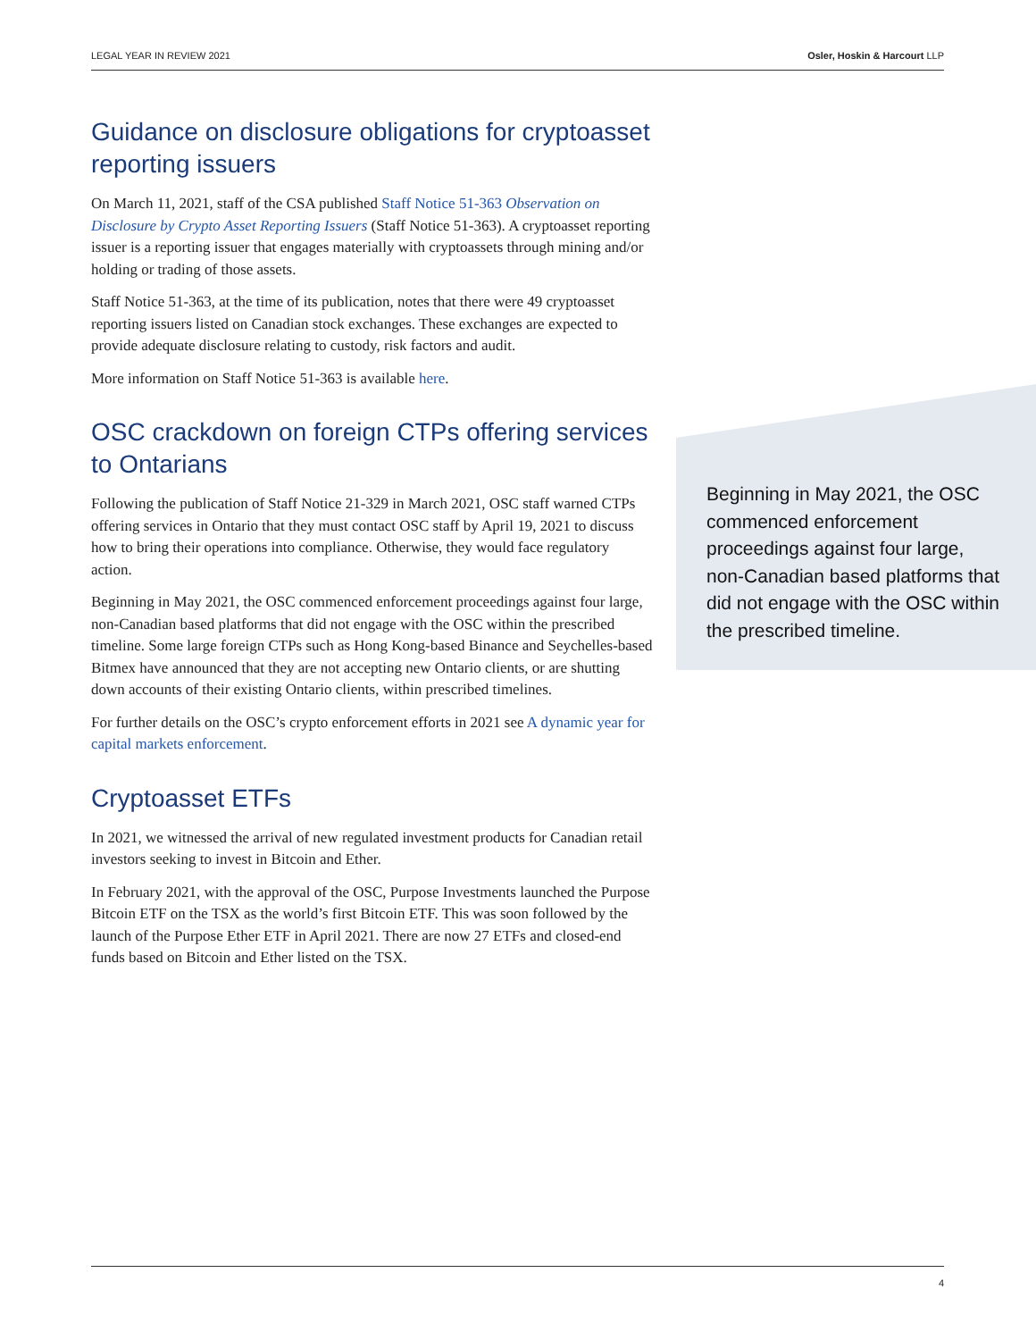LEGAL YEAR IN REVIEW 2021 Osler, Hoskin & Harcourt LLP
Guidance on disclosure obligations for cryptoasset reporting issuers
On March 11, 2021, staff of the CSA published Staff Notice 51-363 Observation on Disclosure by Crypto Asset Reporting Issuers (Staff Notice 51-363). A cryptoasset reporting issuer is a reporting issuer that engages materially with cryptoassets through mining and/or holding or trading of those assets.
Staff Notice 51-363, at the time of its publication, notes that there were 49 cryptoasset reporting issuers listed on Canadian stock exchanges. These exchanges are expected to provide adequate disclosure relating to custody, risk factors and audit.
More information on Staff Notice 51-363 is available here.
OSC crackdown on foreign CTPs offering services to Ontarians
Following the publication of Staff Notice 21-329 in March 2021, OSC staff warned CTPs offering services in Ontario that they must contact OSC staff by April 19, 2021 to discuss how to bring their operations into compliance. Otherwise, they would face regulatory action.
Beginning in May 2021, the OSC commenced enforcement proceedings against four large, non-Canadian based platforms that did not engage with the OSC within the prescribed timeline. Some large foreign CTPs such as Hong Kong-based Binance and Seychelles-based Bitmex have announced that they are not accepting new Ontario clients, or are shutting down accounts of their existing Ontario clients, within prescribed timelines.
For further details on the OSC’s crypto enforcement efforts in 2021 see A dynamic year for capital markets enforcement.
Cryptoasset ETFs
In 2021, we witnessed the arrival of new regulated investment products for Canadian retail investors seeking to invest in Bitcoin and Ether.
In February 2021, with the approval of the OSC, Purpose Investments launched the Purpose Bitcoin ETF on the TSX as the world’s first Bitcoin ETF. This was soon followed by the launch of the Purpose Ether ETF in April 2021. There are now 27 ETFs and closed-end funds based on Bitcoin and Ether listed on the TSX.
Beginning in May 2021, the OSC commenced enforcement proceedings against four large, non-Canadian based platforms that did not engage with the OSC within the prescribed timeline.
4